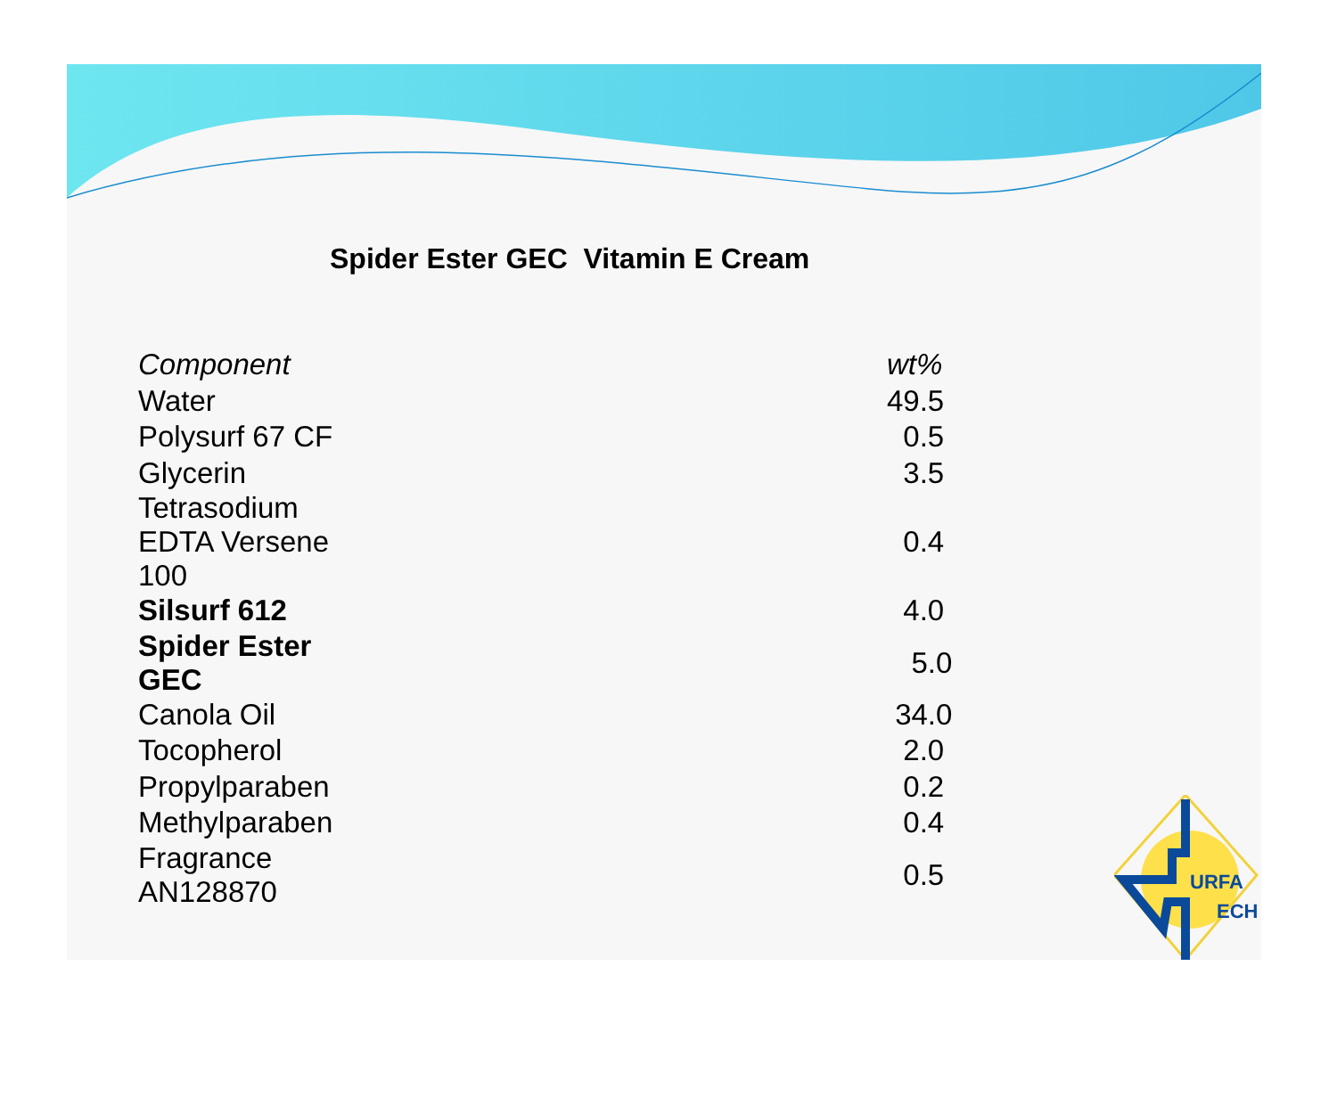Spider Ester GEC Vitamin E Cream
| Component | wt% |
| --- | --- |
| Water | 49.5 |
| Polysurf 67 CF | 0.5 |
| Glycerin | 3.5 |
| Tetrasodium EDTA Versene 100 | 0.4 |
| Silsurf 612 | 4.0 |
| Spider Ester GEC | 5.0 |
| Canola Oil | 34.0 |
| Tocopherol | 2.0 |
| Propylparaben | 0.2 |
| Methylparaben | 0.4 |
| Fragrance AN128870 | 0.5 |
URFA
ECH